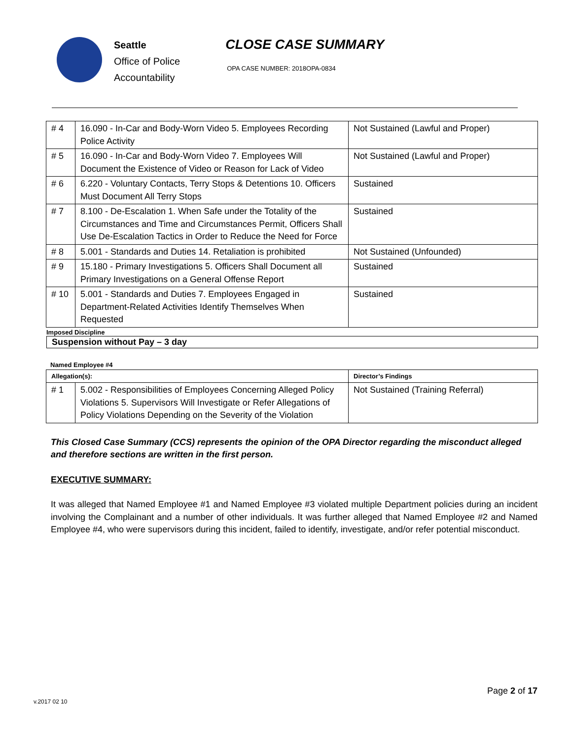Seattle
Office of Police
Accountability
CLOSE CASE SUMMARY
OPA CASE NUMBER: 2018OPA-0834
| # 4 | 16.090 - In-Car and Body-Worn Video 5. Employees Recording Police Activity | Not Sustained (Lawful and Proper) |
| # 5 | 16.090 - In-Car and Body-Worn Video 7. Employees Will Document the Existence of Video or Reason for Lack of Video | Not Sustained (Lawful and Proper) |
| # 6 | 6.220 - Voluntary Contacts, Terry Stops & Detentions 10. Officers Must Document All Terry Stops | Sustained |
| # 7 | 8.100 - De-Escalation 1. When Safe under the Totality of the Circumstances and Time and Circumstances Permit, Officers Shall Use De-Escalation Tactics in Order to Reduce the Need for Force | Sustained |
| # 8 | 5.001 - Standards and Duties 14. Retaliation is prohibited | Not Sustained (Unfounded) |
| # 9 | 15.180 - Primary Investigations 5. Officers Shall Document all Primary Investigations on a General Offense Report | Sustained |
| # 10 | 5.001 - Standards and Duties 7. Employees Engaged in Department-Related Activities Identify Themselves When Requested | Sustained |
Imposed Discipline
Suspension without Pay – 3 day
Named Employee #4
| Allegation(s): | | Director’s Findings |
| --- | --- | --- |
| # 1 | 5.002 - Responsibilities of Employees Concerning Alleged Policy Violations 5. Supervisors Will Investigate or Refer Allegations of Policy Violations Depending on the Severity of the Violation | Not Sustained (Training Referral) |
This Closed Case Summary (CCS) represents the opinion of the OPA Director regarding the misconduct alleged and therefore sections are written in the first person.
EXECUTIVE SUMMARY:
It was alleged that Named Employee #1 and Named Employee #3 violated multiple Department policies during an incident involving the Complainant and a number of other individuals. It was further alleged that Named Employee #2 and Named Employee #4, who were supervisors during this incident, failed to identify, investigate, and/or refer potential misconduct.
Page 2 of 17
v.2017 02 10